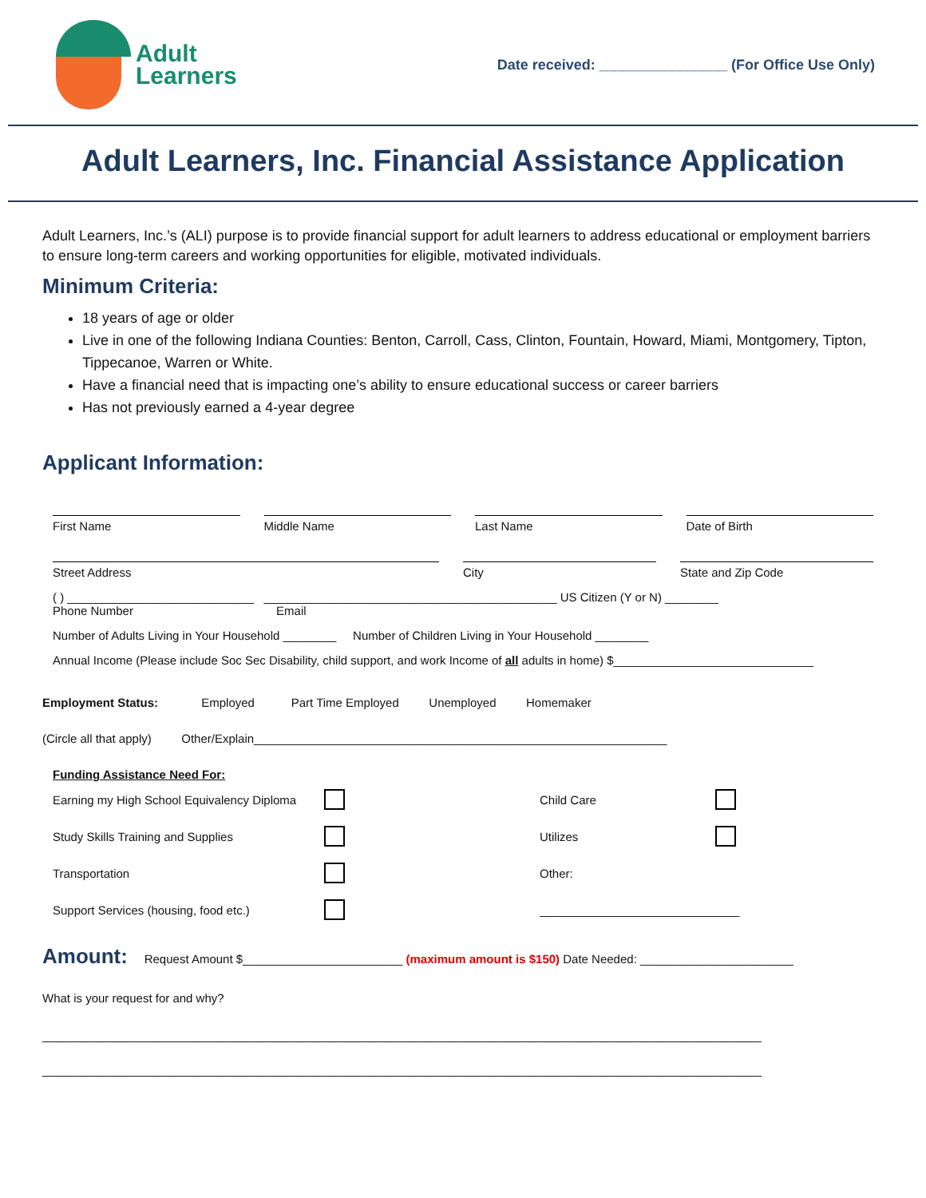Adult
Learners
Date received: ________________ (For Office Use Only)
Adult Learners, Inc. Financial Assistance Application
Adult Learners, Inc.’s (ALI) purpose is to provide financial support for adult learners to address educational or employment barriers to ensure long-term careers and working opportunities for eligible, motivated individuals.
Minimum Criteria:
18 years of age or older
Live in one of the following Indiana Counties: Benton, Carroll, Cass, Clinton, Fountain, Howard, Miami, Montgomery, Tipton, Tippecanoe, Warren or White.
Have a financial need that is impacting one’s ability to ensure educational success or career barriers
Has not previously earned a 4-year degree
Applicant Information:
First Name Middle Name Last Name Date of Birth
Street Address City State and Zip Code
( ) ____________________________ ____________________________________________ US Citizen (Y or N) ________
Phone Number Email
Number of Adults Living in Your Household ________ Number of Children Living in Your Household ________
Annual Income (Please include Soc Sec Disability, child support, and work Income of all adults in home) $______________________________
Employment Status: Employed Part Time Employed Unemployed Homemaker
(Circle all that apply) Other/Explain______________________________________________________________
Funding Assistance Need For:
Earning my High School Equivalency Diploma Child Care Study Skills Training and Supplies Utilizes Transportation Other: Support Services (housing, food etc.) ______________________________
Amount: Request Amount $________________________ (maximum amount is $150) Date Needed: _______________________
What is your request for and why?
____________________________________________________________________________________________________________
____________________________________________________________________________________________________________